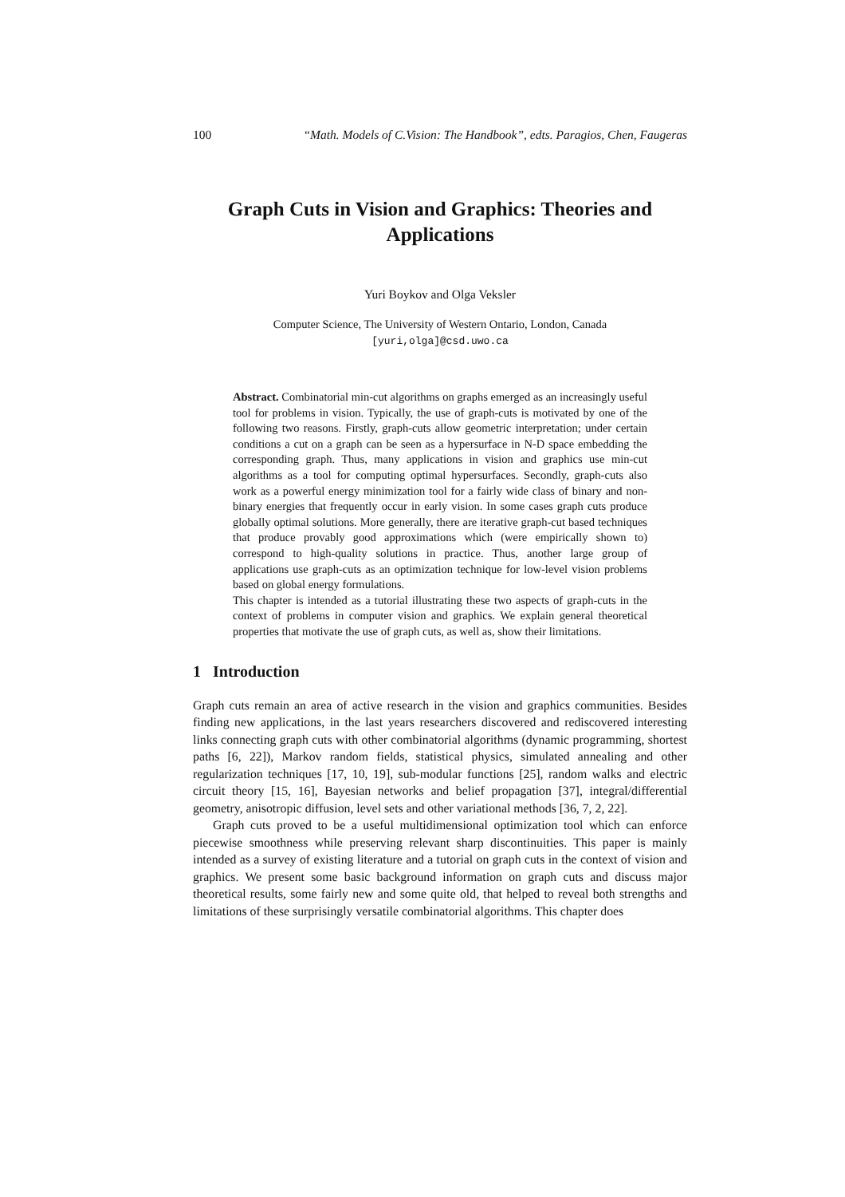100 “Math. Models of C.Vision: The Handbook”, edts. Paragios, Chen, Faugeras
Graph Cuts in Vision and Graphics: Theories and Applications
Yuri Boykov and Olga Veksler
Computer Science, The University of Western Ontario, London, Canada
[yuri,olga]@csd.uwo.ca
Abstract. Combinatorial min-cut algorithms on graphs emerged as an increasingly useful tool for problems in vision. Typically, the use of graph-cuts is motivated by one of the following two reasons. Firstly, graph-cuts allow geometric interpretation; under certain conditions a cut on a graph can be seen as a hypersurface in N-D space embedding the corresponding graph. Thus, many applications in vision and graphics use min-cut algorithms as a tool for computing optimal hypersurfaces. Secondly, graph-cuts also work as a powerful energy minimization tool for a fairly wide class of binary and non-binary energies that frequently occur in early vision. In some cases graph cuts produce globally optimal solutions. More generally, there are iterative graph-cut based techniques that produce provably good approximations which (were empirically shown to) correspond to high-quality solutions in practice. Thus, another large group of applications use graph-cuts as an optimization technique for low-level vision problems based on global energy formulations.
This chapter is intended as a tutorial illustrating these two aspects of graph-cuts in the context of problems in computer vision and graphics. We explain general theoretical properties that motivate the use of graph cuts, as well as, show their limitations.
1 Introduction
Graph cuts remain an area of active research in the vision and graphics communities. Besides finding new applications, in the last years researchers discovered and rediscovered interesting links connecting graph cuts with other combinatorial algorithms (dynamic programming, shortest paths [6, 22]), Markov random fields, statistical physics, simulated annealing and other regularization techniques [17, 10, 19], sub-modular functions [25], random walks and electric circuit theory [15, 16], Bayesian networks and belief propagation [37], integral/differential geometry, anisotropic diffusion, level sets and other variational methods [36, 7, 2, 22].
Graph cuts proved to be a useful multidimensional optimization tool which can enforce piecewise smoothness while preserving relevant sharp discontinuities. This paper is mainly intended as a survey of existing literature and a tutorial on graph cuts in the context of vision and graphics. We present some basic background information on graph cuts and discuss major theoretical results, some fairly new and some quite old, that helped to reveal both strengths and limitations of these surprisingly versatile combinatorial algorithms. This chapter does